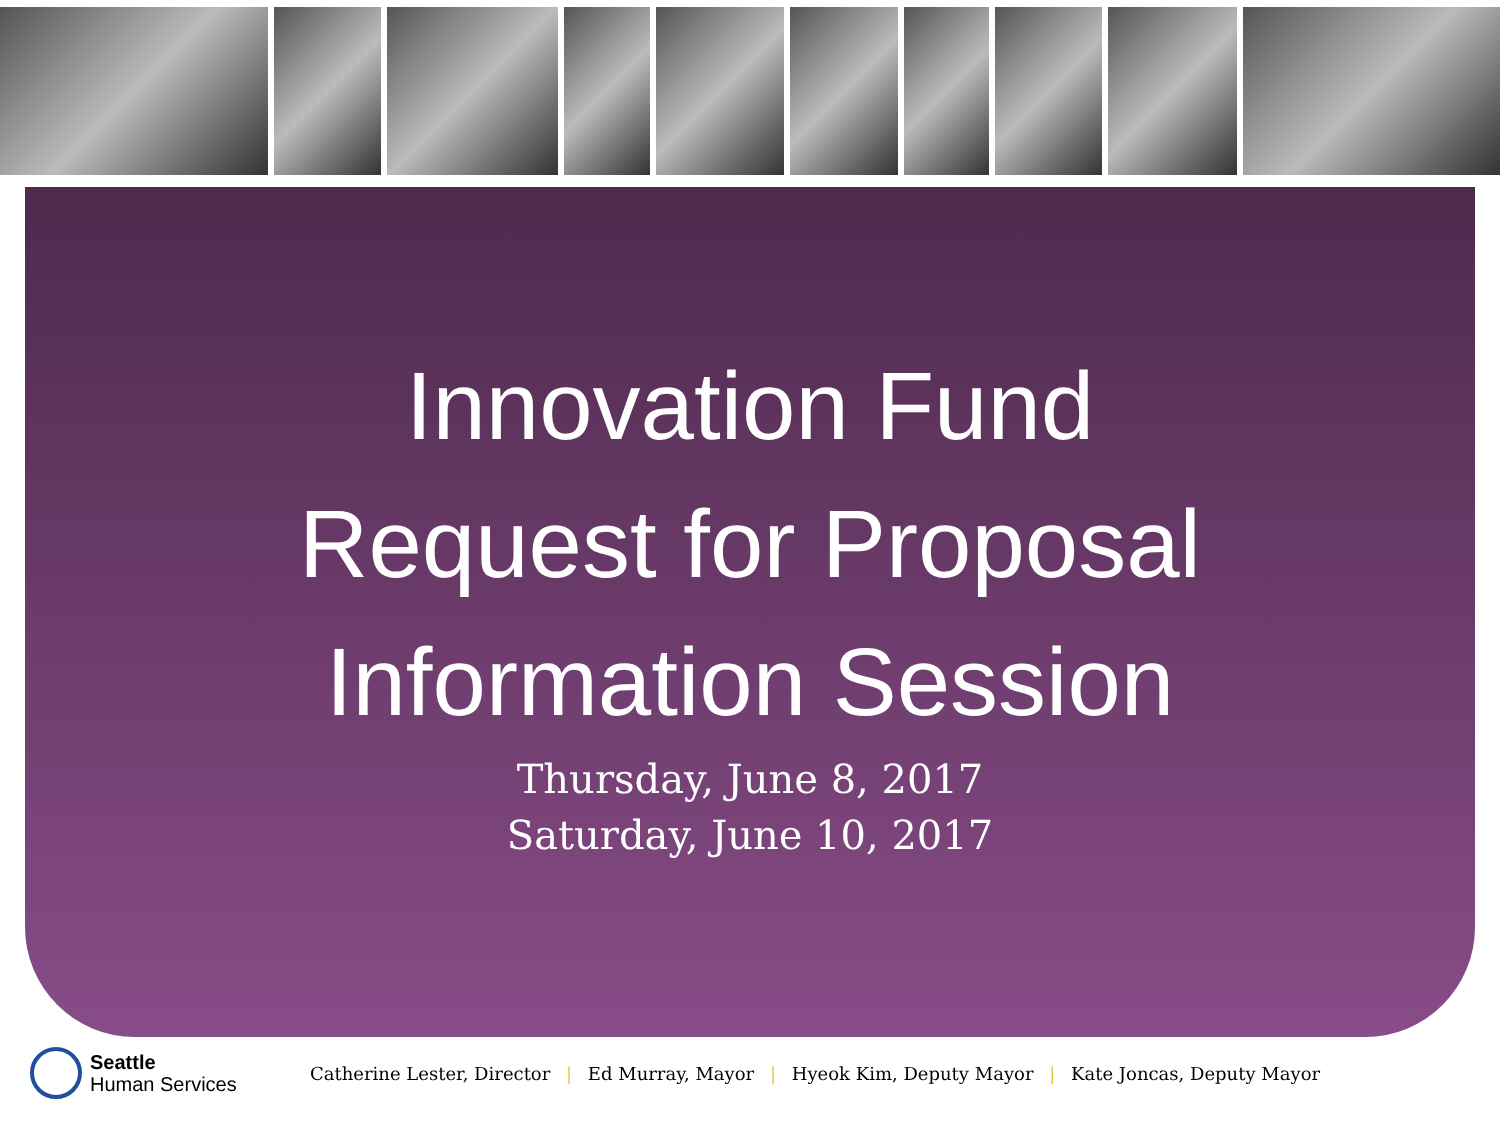Innovation Fund
Request for Proposal
Information Session
Thursday, June 8, 2017
Saturday, June 10, 2017
Seattle
Human Services
Catherine Lester, Director | Ed Murray, Mayor | Hyeok Kim, Deputy Mayor | Kate Joncas, Deputy Mayor